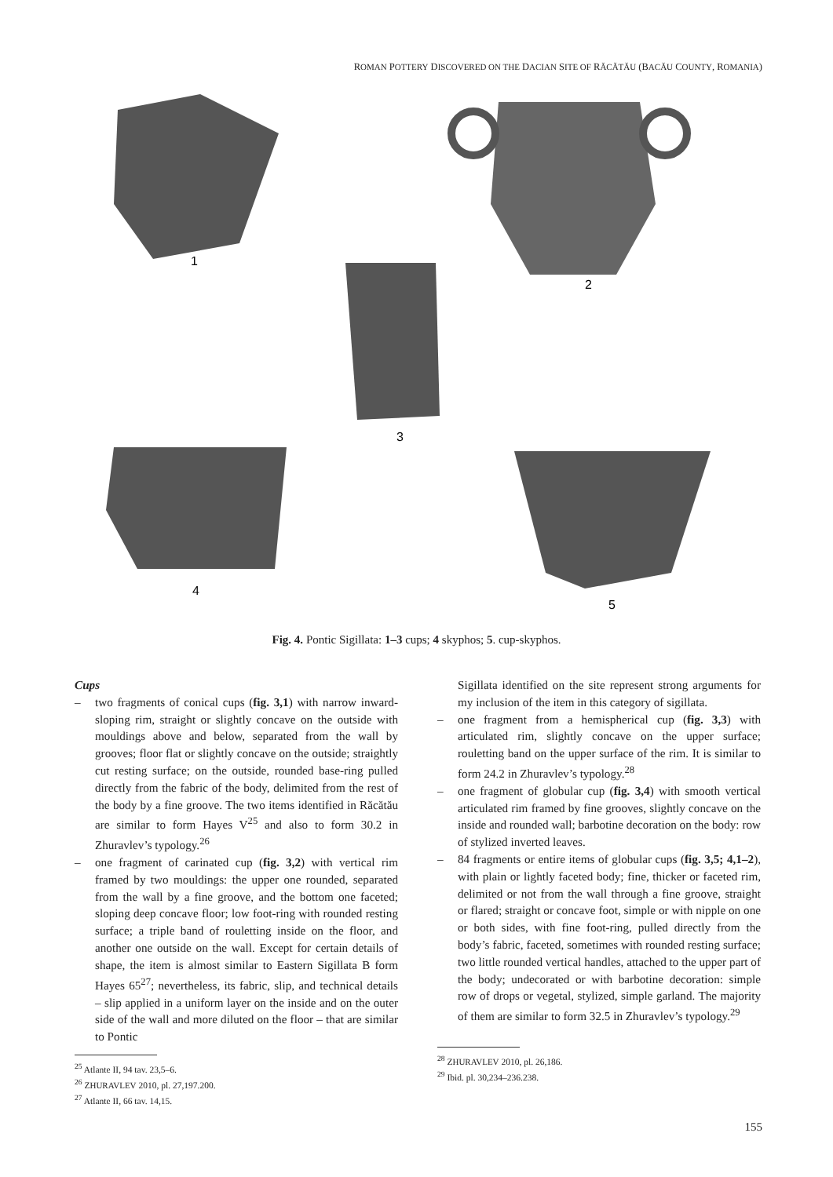ROMAN POTTERY DISCOVERED ON THE DACIAN SITE OF RĂCĂTĂU (BACĂU COUNTY, ROMANIA)
1
2
3
4
5
Fig. 4. Pontic Sigillata: 1–3 cups; 4 skyphos; 5. cup-skyphos.
Cups
– two fragments of conical cups (fig. 3,1) with narrow inward-sloping rim, straight or slightly concave on the outside with mouldings above and below, separated from the wall by grooves; floor flat or slightly concave on the outside; straightly cut resting surface; on the outside, rounded base-ring pulled directly from the fabric of the body, delimited from the rest of the body by a fine groove. The two items identified in Răcătău are similar to form Hayes V<sup>25</sup> and also to form 30.2 in Zhuravlev’s typology.<sup>26</sup>
– one fragment of carinated cup (fig. 3,2) with vertical rim framed by two mouldings: the upper one rounded, separated from the wall by a fine groove, and the bottom one faceted; sloping deep concave floor; low foot-ring with rounded resting surface; a triple band of rouletting inside on the floor, and another one outside on the wall. Except for certain details of shape, the item is almost similar to Eastern Sigillata B form Hayes 65<sup>27</sup>; nevertheless, its fabric, slip, and technical details – slip applied in a uniform layer on the inside and on the outer side of the wall and more diluted on the floor – that are similar to Pontic
<sup>25</sup> Atlante II, 94 tav. 23,5–6.
<sup>26</sup> ZHURAVLEV 2010, pl. 27,197.200.
<sup>27</sup> Atlante II, 66 tav. 14,15.
Sigillata identified on the site represent strong arguments for my inclusion of the item in this category of sigillata.
– one fragment from a hemispherical cup (fig. 3,3) with articulated rim, slightly concave on the upper surface; rouletting band on the upper surface of the rim. It is similar to form 24.2 in Zhuravlev’s typology.<sup>28</sup>
– one fragment of globular cup (fig. 3,4) with smooth vertical articulated rim framed by fine grooves, slightly concave on the inside and rounded wall; barbotine decoration on the body: row of stylized inverted leaves.
– 84 fragments or entire items of globular cups (fig. 3,5; 4,1–2), with plain or lightly faceted body; fine, thicker or faceted rim, delimited or not from the wall through a fine groove, straight or flared; straight or concave foot, simple or with nipple on one or both sides, with fine foot-ring, pulled directly from the body’s fabric, faceted, sometimes with rounded resting surface; two little rounded vertical handles, attached to the upper part of the body; undecorated or with barbotine decoration: simple row of drops or vegetal, stylized, simple garland. The majority of them are similar to form 32.5 in Zhuravlev’s typology.<sup>29</sup>
<sup>28</sup> ZHURAVLEV 2010, pl. 26,186.
<sup>29</sup> Ibid. pl. 30,234–236.238.
155